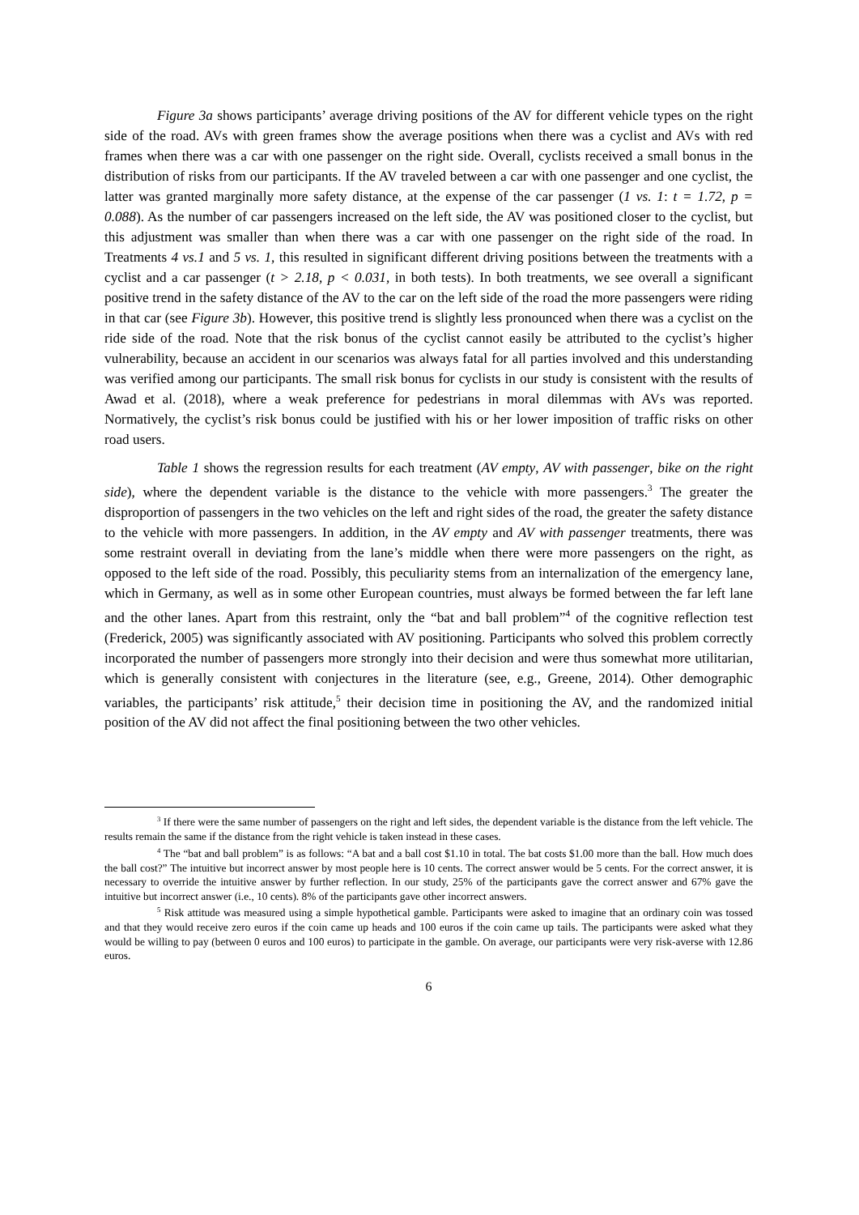Figure 3a shows participants’ average driving positions of the AV for different vehicle types on the right side of the road. AVs with green frames show the average positions when there was a cyclist and AVs with red frames when there was a car with one passenger on the right side. Overall, cyclists received a small bonus in the distribution of risks from our participants. If the AV traveled between a car with one passenger and one cyclist, the latter was granted marginally more safety distance, at the expense of the car passenger (1 vs. 1: t = 1.72, p = 0.088). As the number of car passengers increased on the left side, the AV was positioned closer to the cyclist, but this adjustment was smaller than when there was a car with one passenger on the right side of the road. In Treatments 4 vs.1 and 5 vs. 1, this resulted in significant different driving positions between the treatments with a cyclist and a car passenger (t > 2.18, p < 0.031, in both tests). In both treatments, we see overall a significant positive trend in the safety distance of the AV to the car on the left side of the road the more passengers were riding in that car (see Figure 3b). However, this positive trend is slightly less pronounced when there was a cyclist on the ride side of the road. Note that the risk bonus of the cyclist cannot easily be attributed to the cyclist’s higher vulnerability, because an accident in our scenarios was always fatal for all parties involved and this understanding was verified among our participants. The small risk bonus for cyclists in our study is consistent with the results of Awad et al. (2018), where a weak preference for pedestrians in moral dilemmas with AVs was reported. Normatively, the cyclist’s risk bonus could be justified with his or her lower imposition of traffic risks on other road users.
Table 1 shows the regression results for each treatment (AV empty, AV with passenger, bike on the right side), where the dependent variable is the distance to the vehicle with more passengers.<sup>3</sup> The greater the disproportion of passengers in the two vehicles on the left and right sides of the road, the greater the safety distance to the vehicle with more passengers. In addition, in the AV empty and AV with passenger treatments, there was some restraint overall in deviating from the lane’s middle when there were more passengers on the right, as opposed to the left side of the road. Possibly, this peculiarity stems from an internalization of the emergency lane, which in Germany, as well as in some other European countries, must always be formed between the far left lane and the other lanes. Apart from this restraint, only the “bat and ball problem”<sup>4</sup> of the cognitive reflection test (Frederick, 2005) was significantly associated with AV positioning. Participants who solved this problem correctly incorporated the number of passengers more strongly into their decision and were thus somewhat more utilitarian, which is generally consistent with conjectures in the literature (see, e.g., Greene, 2014). Other demographic variables, the participants’ risk attitude,<sup>5</sup> their decision time in positioning the AV, and the randomized initial position of the AV did not affect the final positioning between the two other vehicles.
<sup>3</sup> If there were the same number of passengers on the right and left sides, the dependent variable is the distance from the left vehicle. The results remain the same if the distance from the right vehicle is taken instead in these cases.
<sup>4</sup> The “bat and ball problem” is as follows: “A bat and a ball cost $1.10 in total. The bat costs $1.00 more than the ball. How much does the ball cost?” The intuitive but incorrect answer by most people here is 10 cents. The correct answer would be 5 cents. For the correct answer, it is necessary to override the intuitive answer by further reflection. In our study, 25% of the participants gave the correct answer and 67% gave the intuitive but incorrect answer (i.e., 10 cents). 8% of the participants gave other incorrect answers.
<sup>5</sup> Risk attitude was measured using a simple hypothetical gamble. Participants were asked to imagine that an ordinary coin was tossed and that they would receive zero euros if the coin came up heads and 100 euros if the coin came up tails. The participants were asked what they would be willing to pay (between 0 euros and 100 euros) to participate in the gamble. On average, our participants were very risk-averse with 12.86 euros.
6